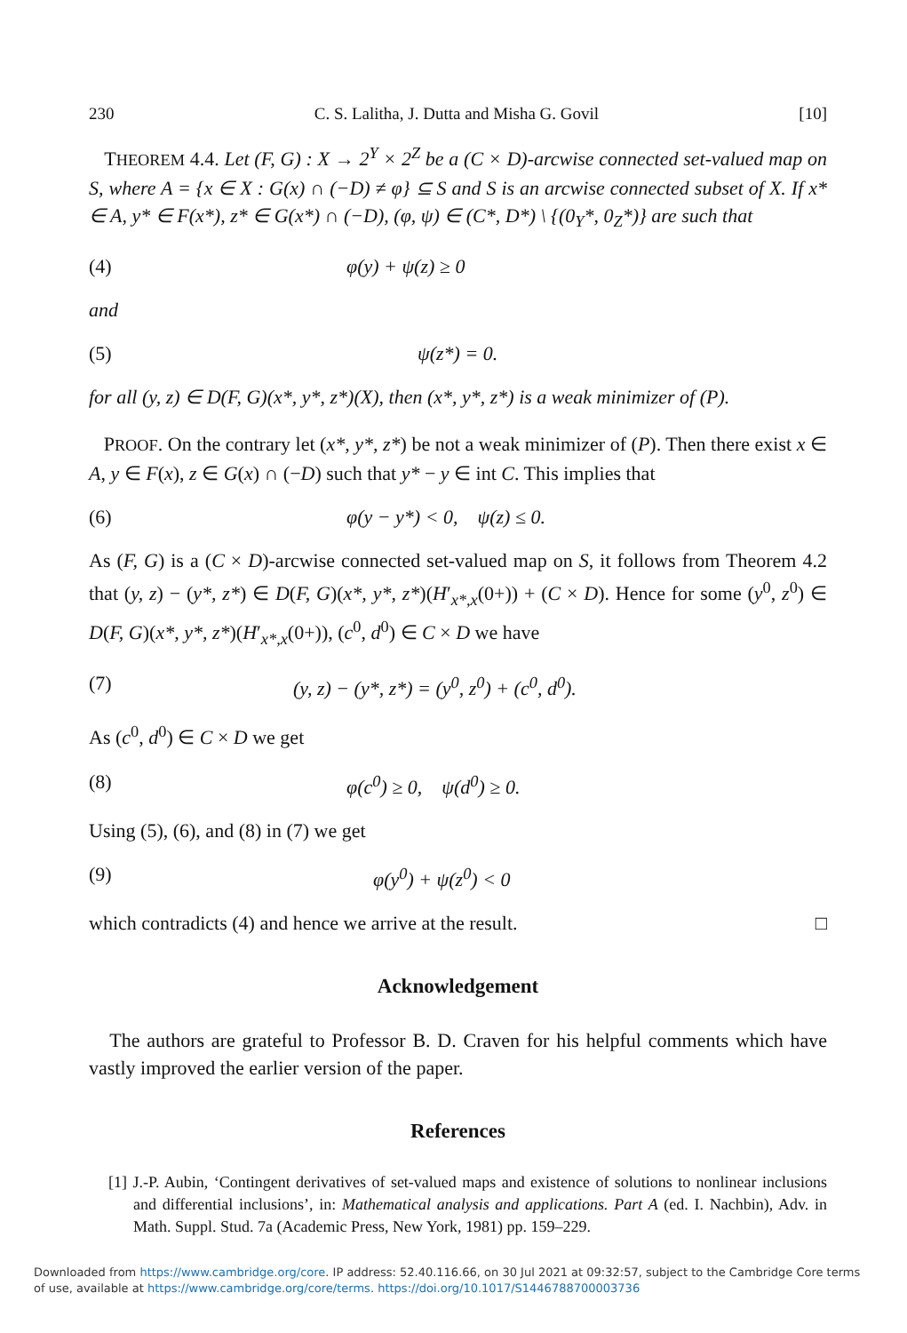230 C. S. Lalitha, J. Dutta and Misha G. Govil [10]
THEOREM 4.4. Let (F, G) : X → 2<sup>Y</sup> × 2<sup>Z</sup> be a (C × D)-arcwise connected set-valued map on S, where A = {x ∈ X : G(x) ∩ (−D) ≠ φ} ⊆ S and S is an arcwise connected subset of X. If x* ∈ A, y* ∈ F(x*), z* ∈ G(x*) ∩ (−D), (φ, ψ) ∈ (C*, D*) \ {(0<sub>Y</sub>*, 0<sub>Z</sub>*)} are such that
(4) φ(y) + ψ(z) ≥ 0
and
(5) ψ(z*) = 0.
for all (y, z) ∈ D(F, G)(x*, y*, z*)(X), then (x*, y*, z*) is a weak minimizer of (P).
PROOF. On the contrary let (x*, y*, z*) be not a weak minimizer of (P). Then there exist x ∈ A, y ∈ F(x), z ∈ G(x) ∩ (−D) such that y* − y ∈ int C. This implies that
(6) φ(y − y*) < 0, ψ(z) ≤ 0.
As (F, G) is a (C × D)-arcwise connected set-valued map on S, it follows from Theorem 4.2 that (y, z) − (y*, z*) ∈ D(F, G)(x*, y*, z*)(H′<sub>x*,x</sub>(0+)) + (C × D). Hence for some (y<sup>0</sup>, z<sup>0</sup>) ∈ D(F, G)(x*, y*, z*)(H′<sub>x*,x</sub>(0+)), (c<sup>0</sup>, d<sup>0</sup>) ∈ C × D we have
(7) (y, z) − (y*, z*) = (y<sup>0</sup>, z<sup>0</sup>) + (c<sup>0</sup>, d<sup>0</sup>).
As (c<sup>0</sup>, d<sup>0</sup>) ∈ C × D we get
(8) φ(c<sup>0</sup>) ≥ 0, ψ(d<sup>0</sup>) ≥ 0.
Using (5), (6), and (8) in (7) we get
(9) φ(y<sup>0</sup>) + ψ(z<sup>0</sup>) < 0
which contradicts (4) and hence we arrive at the result. □
Acknowledgement
The authors are grateful to Professor B. D. Craven for his helpful comments which have vastly improved the earlier version of the paper.
References
[1] J.-P. Aubin, ‘Contingent derivatives of set-valued maps and existence of solutions to nonlinear inclusions and differential inclusions’, in: Mathematical analysis and applications. Part A (ed. I. Nachbin), Adv. in Math. Suppl. Stud. 7a (Academic Press, New York, 1981) pp. 159–229.
Downloaded from https://www.cambridge.org/core. IP address: 52.40.116.66, on 30 Jul 2021 at 09:32:57, subject to the Cambridge Core terms of use, available at https://www.cambridge.org/core/terms. https://doi.org/10.1017/S1446788700003736